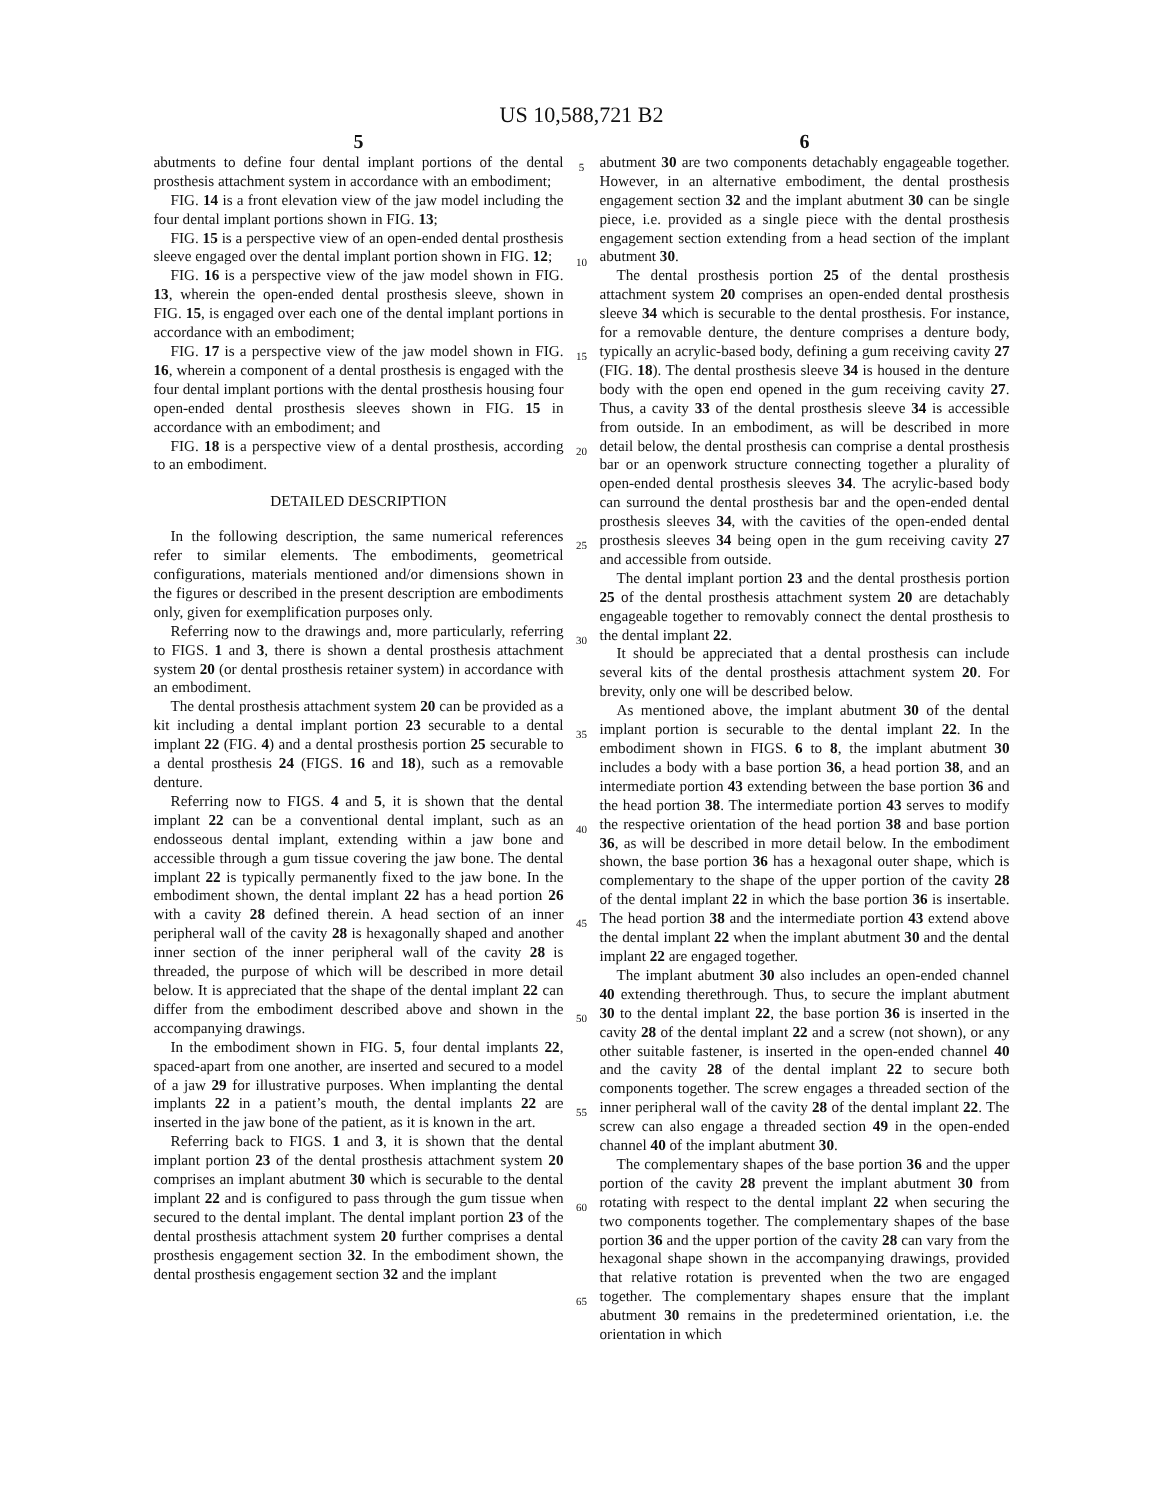US 10,588,721 B2
5
abutments to define four dental implant portions of the dental prosthesis attachment system in accordance with an embodiment;
FIG. 14 is a front elevation view of the jaw model including the four dental implant portions shown in FIG. 13;
FIG. 15 is a perspective view of an open-ended dental prosthesis sleeve engaged over the dental implant portion shown in FIG. 12;
FIG. 16 is a perspective view of the jaw model shown in FIG. 13, wherein the open-ended dental prosthesis sleeve, shown in FIG. 15, is engaged over each one of the dental implant portions in accordance with an embodiment;
FIG. 17 is a perspective view of the jaw model shown in FIG. 16, wherein a component of a dental prosthesis is engaged with the four dental implant portions with the dental prosthesis housing four open-ended dental prosthesis sleeves shown in FIG. 15 in accordance with an embodiment; and
FIG. 18 is a perspective view of a dental prosthesis, according to an embodiment.
DETAILED DESCRIPTION
In the following description, the same numerical references refer to similar elements. The embodiments, geometrical configurations, materials mentioned and/or dimensions shown in the figures or described in the present description are embodiments only, given for exemplification purposes only.
Referring now to the drawings and, more particularly, referring to FIGS. 1 and 3, there is shown a dental prosthesis attachment system 20 (or dental prosthesis retainer system) in accordance with an embodiment.
The dental prosthesis attachment system 20 can be provided as a kit including a dental implant portion 23 securable to a dental implant 22 (FIG. 4) and a dental prosthesis portion 25 securable to a dental prosthesis 24 (FIGS. 16 and 18), such as a removable denture.
Referring now to FIGS. 4 and 5, it is shown that the dental implant 22 can be a conventional dental implant, such as an endosseous dental implant, extending within a jaw bone and accessible through a gum tissue covering the jaw bone. The dental implant 22 is typically permanently fixed to the jaw bone. In the embodiment shown, the dental implant 22 has a head portion 26 with a cavity 28 defined therein. A head section of an inner peripheral wall of the cavity 28 is hexagonally shaped and another inner section of the inner peripheral wall of the cavity 28 is threaded, the purpose of which will be described in more detail below. It is appreciated that the shape of the dental implant 22 can differ from the embodiment described above and shown in the accompanying drawings.
In the embodiment shown in FIG. 5, four dental implants 22, spaced-apart from one another, are inserted and secured to a model of a jaw 29 for illustrative purposes. When implanting the dental implants 22 in a patient’s mouth, the dental implants 22 are inserted in the jaw bone of the patient, as it is known in the art.
Referring back to FIGS. 1 and 3, it is shown that the dental implant portion 23 of the dental prosthesis attachment system 20 comprises an implant abutment 30 which is securable to the dental implant 22 and is configured to pass through the gum tissue when secured to the dental implant. The dental implant portion 23 of the dental prosthesis attachment system 20 further comprises a dental prosthesis engagement section 32. In the embodiment shown, the dental prosthesis engagement section 32 and the implant
5
10
15
20
25
30
35
40
45
50
55
60
65
6
abutment 30 are two components detachably engageable together. However, in an alternative embodiment, the dental prosthesis engagement section 32 and the implant abutment 30 can be single piece, i.e. provided as a single piece with the dental prosthesis engagement section extending from a head section of the implant abutment 30.
The dental prosthesis portion 25 of the dental prosthesis attachment system 20 comprises an open-ended dental prosthesis sleeve 34 which is securable to the dental prosthesis. For instance, for a removable denture, the denture comprises a denture body, typically an acrylic-based body, defining a gum receiving cavity 27 (FIG. 18). The dental prosthesis sleeve 34 is housed in the denture body with the open end opened in the gum receiving cavity 27. Thus, a cavity 33 of the dental prosthesis sleeve 34 is accessible from outside. In an embodiment, as will be described in more detail below, the dental prosthesis can comprise a dental prosthesis bar or an openwork structure connecting together a plurality of open-ended dental prosthesis sleeves 34. The acrylic-based body can surround the dental prosthesis bar and the open-ended dental prosthesis sleeves 34, with the cavities of the open-ended dental prosthesis sleeves 34 being open in the gum receiving cavity 27 and accessible from outside.
The dental implant portion 23 and the dental prosthesis portion 25 of the dental prosthesis attachment system 20 are detachably engageable together to removably connect the dental prosthesis to the dental implant 22.
It should be appreciated that a dental prosthesis can include several kits of the dental prosthesis attachment system 20. For brevity, only one will be described below.
As mentioned above, the implant abutment 30 of the dental implant portion is securable to the dental implant 22. In the embodiment shown in FIGS. 6 to 8, the implant abutment 30 includes a body with a base portion 36, a head portion 38, and an intermediate portion 43 extending between the base portion 36 and the head portion 38. The intermediate portion 43 serves to modify the respective orientation of the head portion 38 and base portion 36, as will be described in more detail below. In the embodiment shown, the base portion 36 has a hexagonal outer shape, which is complementary to the shape of the upper portion of the cavity 28 of the dental implant 22 in which the base portion 36 is insertable. The head portion 38 and the intermediate portion 43 extend above the dental implant 22 when the implant abutment 30 and the dental implant 22 are engaged together.
The implant abutment 30 also includes an open-ended channel 40 extending therethrough. Thus, to secure the implant abutment 30 to the dental implant 22, the base portion 36 is inserted in the cavity 28 of the dental implant 22 and a screw (not shown), or any other suitable fastener, is inserted in the open-ended channel 40 and the cavity 28 of the dental implant 22 to secure both components together. The screw engages a threaded section of the inner peripheral wall of the cavity 28 of the dental implant 22. The screw can also engage a threaded section 49 in the open-ended channel 40 of the implant abutment 30.
The complementary shapes of the base portion 36 and the upper portion of the cavity 28 prevent the implant abutment 30 from rotating with respect to the dental implant 22 when securing the two components together. The complementary shapes of the base portion 36 and the upper portion of the cavity 28 can vary from the hexagonal shape shown in the accompanying drawings, provided that relative rotation is prevented when the two are engaged together. The complementary shapes ensure that the implant abutment 30 remains in the predetermined orientation, i.e. the orientation in which